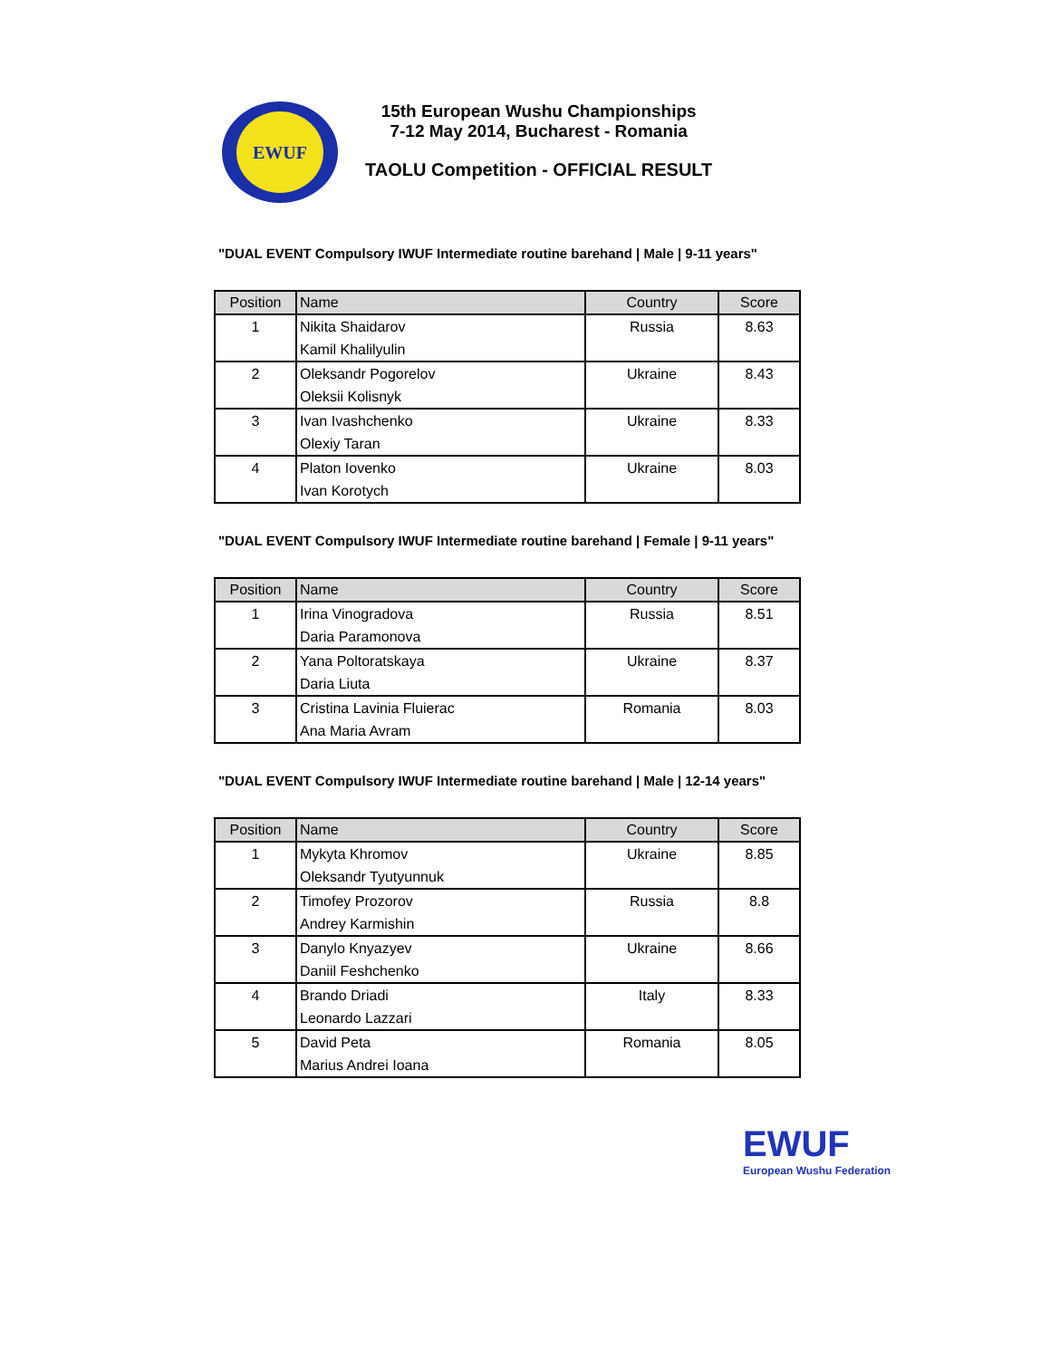EWUF
15th European Wushu Championships
7-12 May 2014, Bucharest - Romania
TAOLU Competition - OFFICIAL RESULT
"DUAL EVENT Compulsory IWUF Intermediate routine barehand | Male | 9-11 years"
| Position | Name | Country | Score |
| --- | --- | --- | --- |
| 1 | Nikita Shaidarov Kamil Khalilyulin | Russia | 8.63 |
| 2 | Oleksandr Pogorelov Oleksii Kolisnyk | Ukraine | 8.43 |
| 3 | Ivan Ivashchenko Olexiy Taran | Ukraine | 8.33 |
| 4 | Platon Iovenko Ivan Korotych | Ukraine | 8.03 |
"DUAL EVENT Compulsory IWUF Intermediate routine barehand | Female | 9-11 years"
| Position | Name | Country | Score |
| --- | --- | --- | --- |
| 1 | Irina Vinogradova Daria Paramonova | Russia | 8.51 |
| 2 | Yana Poltoratskaya Daria Liuta | Ukraine | 8.37 |
| 3 | Cristina Lavinia Fluierac Ana Maria Avram | Romania | 8.03 |
"DUAL EVENT Compulsory IWUF Intermediate routine barehand | Male | 12-14 years"
| Position | Name | Country | Score |
| --- | --- | --- | --- |
| 1 | Mykyta Khromov Oleksandr Tyutyunnuk | Ukraine | 8.85 |
| 2 | Timofey Prozorov Andrey Karmishin | Russia | 8.8 |
| 3 | Danylo Knyazyev Daniil Feshchenko | Ukraine | 8.66 |
| 4 | Brando Driadi Leonardo Lazzari | Italy | 8.33 |
| 5 | David Peta Marius Andrei Ioana | Romania | 8.05 |
EWUF
European Wushu Federation